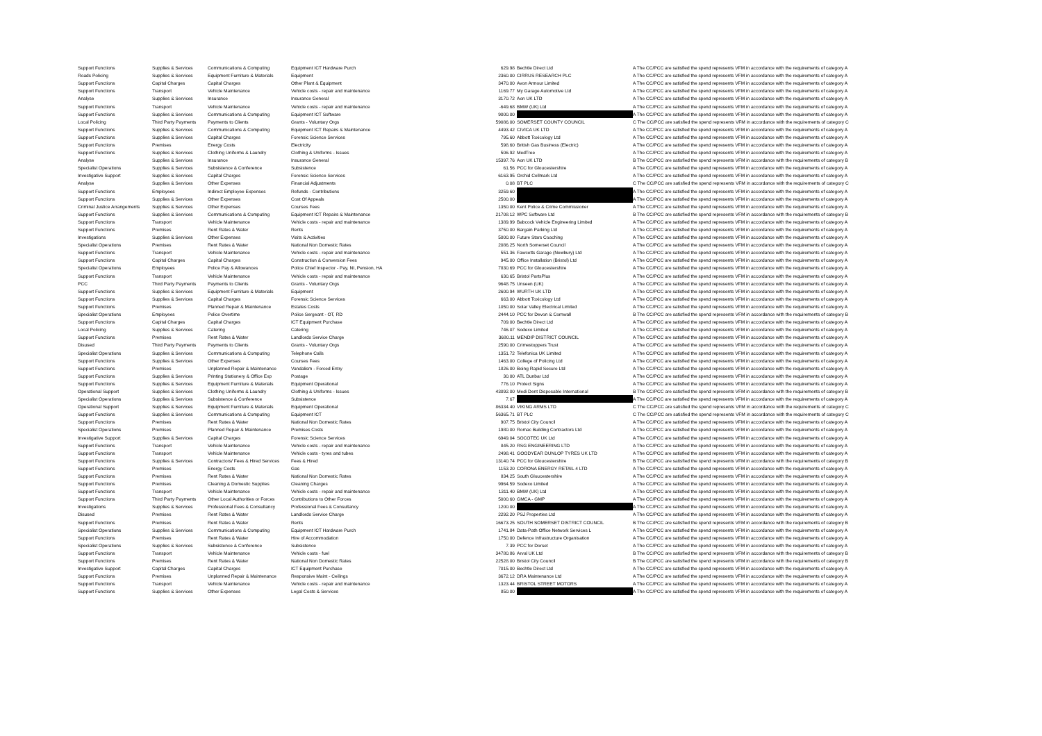| Support Functions | Supplies & Services | Communications & Computing | Equipment ICT Hardware Purch | | 629.98 | Bechtle Direct Ltd | A The CC/PCC are satisfied the spend represents VFM in accordance with the requirements of category A |
| Roads Policing | Supplies & Services | Equipment Furniture & Materials | Equipment | | 2360.00 | CIRRUS RESEARCH PLC | A The CC/PCC are satisfied the spend represents VFM in accordance with the requirements of category A |
| Support Functions | Capital Charges | Capital Charges | Other Plant & Equipment | | 3470.00 | Avon Armour Limited | A The CC/PCC are satisfied the spend represents VFM in accordance with the requirements of category A |
| Support Functions | Transport | Vehicle Maintenance | Vehicle costs - repair and maintenance | | 1169.77 | My Garage Automotive Ltd | A The CC/PCC are satisfied the spend represents VFM in accordance with the requirements of category A |
| Analyse | Supplies & Services | Insurance | Insurance General | | 3170.72 | Aon UK LTD | A The CC/PCC are satisfied the spend represents VFM in accordance with the requirements of category A |
| Support Functions | Transport | Vehicle Maintenance | Vehicle costs - repair and maintenance | | -649.68 | BMW (UK) Ltd | A The CC/PCC are satisfied the spend represents VFM in accordance with the requirements of category A |
| Support Functions | Supplies & Services | Communications & Computing | Equipment ICT Software | | 9000.00 | | A The CC/PCC are satisfied the spend represents VFM in accordance with the requirements of category A |
| Local Policing | Third Party Payments | Payments to Clients | Grants - Voluntary Orgs | | 59086.00 | SOMERSET COUNTY COUNCIL | C The CC/PCC are satisfied the spend represents VFM in accordance with the requirements of category C |
| Support Functions | Supplies & Services | Communications & Computing | Equipment ICT Repairs & Maintenance | | 4493.42 | CIVICA UK LTD | A The CC/PCC are satisfied the spend represents VFM in accordance with the requirements of category A |
| Support Functions | Supplies & Services | Capital Charges | Forensic Science Services | | 795.60 | Abbott Toxicology Ltd | A The CC/PCC are satisfied the spend represents VFM in accordance with the requirements of category A |
| Support Functions | Premises | Energy Costs | Electricity | | 598.60 | British Gas Business (Electric) | A The CC/PCC are satisfied the spend represents VFM in accordance with the requirements of category A |
| Support Functions | Supplies & Services | Clothing Uniforms & Laundry | Clothing & Uniforms - Issues | | 506.92 | MedTree | A The CC/PCC are satisfied the spend represents VFM in accordance with the requirements of category A |
| Analyse | Supplies & Services | Insurance | Insurance General | | 15397.76 | Aon UK LTD | B The CC/PCC are satisfied the spend represents VFM in accordance with the requirements of category B |
| Specialist Operations | Supplies & Services | Subsistence & Conference | Subsistence | | 61.56 | PCC for Gloucestershire | A The CC/PCC are satisfied the spend represents VFM in accordance with the requirements of category A |
| Investigative Support | Supplies & Services | Capital Charges | Forensic Science Services | | 6163.95 | Orchid Cellmark Ltd | A The CC/PCC are satisfied the spend represents VFM in accordance with the requirements of category A |
| Analyse | Supplies & Services | Other Expenses | Financial Adjustments | | 0.08 | BT PLC | C The CC/PCC are satisfied the spend represents VFM in accordance with the requirements of category C |
| Support Functions | Employees | Indirect Employee Expenses | Refunds - Contributions | | 3259.60 | | A The CC/PCC are satisfied the spend represents VFM in accordance with the requirements of category A |
| Support Functions | Supplies & Services | Other Expenses | Cost Of Appeals | | 2500.00 | | A The CC/PCC are satisfied the spend represents VFM in accordance with the requirements of category A |
| Criminal Justice Arrangements | Supplies & Services | Other Expenses | Courses Fees | | 1350.00 | Kent Police & Crime Commissioner | A The CC/PCC are satisfied the spend represents VFM in accordance with the requirements of category A |
| Support Functions | Supplies & Services | Communications & Computing | Equipment ICT Repairs & Maintenance | | 21708.12 | WPC Software Ltd | B The CC/PCC are satisfied the spend represents VFM in accordance with the requirements of category B |
| Support Functions | Transport | Vehicle Maintenance | Vehicle costs - repair and maintenance | | 1389.99 | Babcock Vehicle Engineering Limited | A The CC/PCC are satisfied the spend represents VFM in accordance with the requirements of category A |
| Support Functions | Premises | Rent Rates & Water | Rents | | 3750.00 | Bargain Parking Ltd | A The CC/PCC are satisfied the spend represents VFM in accordance with the requirements of category A |
| Investigations | Supplies & Services | Other Expenses | Visits & Activities | | 5000.00 | Future Stars Coaching | A The CC/PCC are satisfied the spend represents VFM in accordance with the requirements of category A |
| Specialist Operations | Premises | Rent Rates & Water | National Non Domestic Rates | | 2086.25 | North Somerset Council | A The CC/PCC are satisfied the spend represents VFM in accordance with the requirements of category A |
| Support Functions | Transport | Vehicle Maintenance | Vehicle costs - repair and maintenance | | 551.36 | Fawcetts Garage (Newbury) Ltd | A The CC/PCC are satisfied the spend represents VFM in accordance with the requirements of category A |
| Support Functions | Capital Charges | Capital Charges | Construction & Conversion Fees | | 945.00 | Office Installation (Bristol) Ltd | A The CC/PCC are satisfied the spend represents VFM in accordance with the requirements of category A |
| Specialist Operations | Employees | Police Pay & Allowances | Police Chief Inspector - Pay, NI, Pension, HA | | 7830.69 | PCC for Gloucestershire | A The CC/PCC are satisfied the spend represents VFM in accordance with the requirements of category A |
| Support Functions | Transport | Vehicle Maintenance | Vehicle costs - repair and maintenance | | 630.65 | Bristol PartsPlus | A The CC/PCC are satisfied the spend represents VFM in accordance with the requirements of category A |
| PCC | Third Party Payments | Payments to Clients | Grants - Voluntary Orgs | | 9648.75 | Unseen (UK) | A The CC/PCC are satisfied the spend represents VFM in accordance with the requirements of category A |
| Support Functions | Supplies & Services | Equipment Furniture & Materials | Equipment | | 2600.94 | WURTH UK LTD | A The CC/PCC are satisfied the spend represents VFM in accordance with the requirements of category A |
| Support Functions | Supplies & Services | Capital Charges | Forensic Science Services | | 663.00 | Abbott Toxicology Ltd | A The CC/PCC are satisfied the spend represents VFM in accordance with the requirements of category A |
| Support Functions | Premises | Planned Repair & Maintenance | Estates Costs | | 1050.00 | Solar Valley Electrical Limited | A The CC/PCC are satisfied the spend represents VFM in accordance with the requirements of category A |
| Specialist Operations | Employees | Police Overtime | Police Sergeant - OT, RD | | 2444.10 | PCC for Devon & Cornwall | B The CC/PCC are satisfied the spend represents VFM in accordance with the requirements of category B |
| Support Functions | Capital Charges | Capital Charges | ICT Equipment Purchase | | 709.00 | Bechtle Direct Ltd | A The CC/PCC are satisfied the spend represents VFM in accordance with the requirements of category A |
| Local Policing | Supplies & Services | Catering | Catering | | 746.07 | Sodexo Limited | A The CC/PCC are satisfied the spend represents VFM in accordance with the requirements of category A |
| Support Functions | Premises | Rent Rates & Water | Landlords Service Charge | | 3680.11 | MENDIP DISTRICT COUNCIL | A The CC/PCC are satisfied the spend represents VFM in accordance with the requirements of category A |
| Disused | Third Party Payments | Payments to Clients | Grants - Voluntary Orgs | | 2590.00 | Crimestoppers Trust | A The CC/PCC are satisfied the spend represents VFM in accordance with the requirements of category A |
| Specialist Operations | Supplies & Services | Communications & Computing | Telephone Calls | | 1351.72 | Telefonica UK Limited | A The CC/PCC are satisfied the spend represents VFM in accordance with the requirements of category A |
| Support Functions | Supplies & Services | Other Expenses | Courses Fees | | 1463.00 | College of Policing Ltd | A The CC/PCC are satisfied the spend represents VFM in accordance with the requirements of category A |
| Support Functions | Premises | Unplanned Repair & Maintenance | Vandalism - Forced Entry | | 1826.00 | Boing Rapid Secure Ltd | A The CC/PCC are satisfied the spend represents VFM in accordance with the requirements of category A |
| Support Functions | Supplies & Services | Printing Stationery & Office Exp | Postage | | 30.00 | ATL Dunbar Ltd | A The CC/PCC are satisfied the spend represents VFM in accordance with the requirements of category A |
| Support Functions | Supplies & Services | Equipment Furniture & Materials | Equipment Operational | | 776.10 | Protect Signs | A The CC/PCC are satisfied the spend represents VFM in accordance with the requirements of category A |
| Operational Support | Supplies & Services | Clothing Uniforms & Laundry | Clothing & Uniforms - Issues | | 43092.00 | Medi Dent Disposable International | B The CC/PCC are satisfied the spend represents VFM in accordance with the requirements of category B |
| Specialist Operations | Supplies & Services | Subsistence & Conference | Subsistence | | 7.67 | | A The CC/PCC are satisfied the spend represents VFM in accordance with the requirements of category A |
| Operational Support | Supplies & Services | Equipment Furniture & Materials | Equipment Operational | | 86334.40 | VIKING ARMS LTD | C The CC/PCC are satisfied the spend represents VFM in accordance with the requirements of category C |
| Support Functions | Supplies & Services | Communications & Computing | Equipment ICT | | 56365.71 | BT PLC | C The CC/PCC are satisfied the spend represents VFM in accordance with the requirements of category C |
| Support Functions | Premises | Rent Rates & Water | National Non Domestic Rates | | 907.75 | Bristol City Council | A The CC/PCC are satisfied the spend represents VFM in accordance with the requirements of category A |
| Specialist Operations | Premises | Planned Repair & Maintenance | Premises Costs | | 1980.00 | Romac Building Contractors Ltd | A The CC/PCC are satisfied the spend represents VFM in accordance with the requirements of category A |
| Investigative Support | Supplies & Services | Capital Charges | Forensic Science Services | | 6949.04 | SOCOTEC UK Ltd | A The CC/PCC are satisfied the spend represents VFM in accordance with the requirements of category A |
| Support Functions | Transport | Vehicle Maintenance | Vehicle costs - repair and maintenance | | 845.20 | RSG ENGINEERING LTD | A The CC/PCC are satisfied the spend represents VFM in accordance with the requirements of category A |
| Support Functions | Transport | Vehicle Maintenance | Vehicle costs - tyres and tubes | | 2498.41 | GOODYEAR DUNLOP TYRES UK LTD | A The CC/PCC are satisfied the spend represents VFM in accordance with the requirements of category A |
| Support Functions | Supplies & Services | Contractors/ Fees & Hired Services | Fees & Hired | | 13140.74 | PCC for Gloucestershire | B The CC/PCC are satisfied the spend represents VFM in accordance with the requirements of category B |
| Support Functions | Premises | Energy Costs | Gas | | 1153.20 | CORONA ENERGY RETAIL 4 LTD | A The CC/PCC are satisfied the spend represents VFM in accordance with the requirements of category A |
| Support Functions | Premises | Rent Rates & Water | National Non Domestic Rates | | 834.25 | South Gloucestershire | A The CC/PCC are satisfied the spend represents VFM in accordance with the requirements of category A |
| Support Functions | Premises | Cleaning & Domestic Supplies | Cleaning Charges | | 9964.59 | Sodexo Limited | A The CC/PCC are satisfied the spend represents VFM in accordance with the requirements of category A |
| Support Functions | Transport | Vehicle Maintenance | Vehicle costs - repair and maintenance | | 1311.40 | BMW (UK) Ltd | A The CC/PCC are satisfied the spend represents VFM in accordance with the requirements of category A |
| Support Functions | Third Party Payments | Other Local Authorities or Forces | Contributions to Other Forces | | 5000.60 | GMCA - GMP | A The CC/PCC are satisfied the spend represents VFM in accordance with the requirements of category A |
| Investigations | Supplies & Services | Professional Fees & Consultancy | Professional Fees & Consultancy | | 1200.00 | | A The CC/PCC are satisfied the spend represents VFM in accordance with the requirements of category A |
| Disused | Premises | Rent Rates & Water | Landlords Service Charge | | 2292.20 | PSJ Properties Ltd | A The CC/PCC are satisfied the spend represents VFM in accordance with the requirements of category A |
| Support Functions | Premises | Rent Rates & Water | Rents | | 16673.25 | SOUTH SOMERSET DISTRICT COUNCIL | B The CC/PCC are satisfied the spend represents VFM in accordance with the requirements of category B |
| Specialist Operations | Supplies & Services | Communications & Computing | Equipment ICT Hardware Purch | | 1741.84 | Data-Path Office Network Services L | A The CC/PCC are satisfied the spend represents VFM in accordance with the requirements of category A |
| Support Functions | Premises | Rent Rates & Water | Hire of Accommodation | | 1750.00 | Defence Infrastructure Organisation | A The CC/PCC are satisfied the spend represents VFM in accordance with the requirements of category A |
| Specialist Operations | Supplies & Services | Subsistence & Conference | Subsistence | | 7.39 | PCC for Dorset | A The CC/PCC are satisfied the spend represents VFM in accordance with the requirements of category A |
| Support Functions | Transport | Vehicle Maintenance | Vehicle costs - fuel | | 34780.86 | Arval UK Ltd | B The CC/PCC are satisfied the spend represents VFM in accordance with the requirements of category B |
| Support Functions | Premises | Rent Rates & Water | National Non Domestic Rates | | 22528.00 | Bristol City Council | B The CC/PCC are satisfied the spend represents VFM in accordance with the requirements of category B |
| Investigative Support | Capital Charges | Capital Charges | ICT Equipment Purchase | | 7015.00 | Bechtle Direct Ltd | A The CC/PCC are satisfied the spend represents VFM in accordance with the requirements of category A |
| Support Functions | Premises | Unplanned Repair & Maintenance | Responsive Maint - Ceilings | | 3672.12 | DRA Maintenance Ltd | A The CC/PCC are satisfied the spend represents VFM in accordance with the requirements of category A |
| Support Functions | Transport | Vehicle Maintenance | Vehicle costs - repair and maintenance | | 1323.44 | BRISTOL STREET MOTORS | A The CC/PCC are satisfied the spend represents VFM in accordance with the requirements of category A |
| Support Functions | Supplies & Services | Other Expenses | Legal Costs & Services | | 850.00 | | A The CC/PCC are satisfied the spend represents VFM in accordance with the requirements of category A |